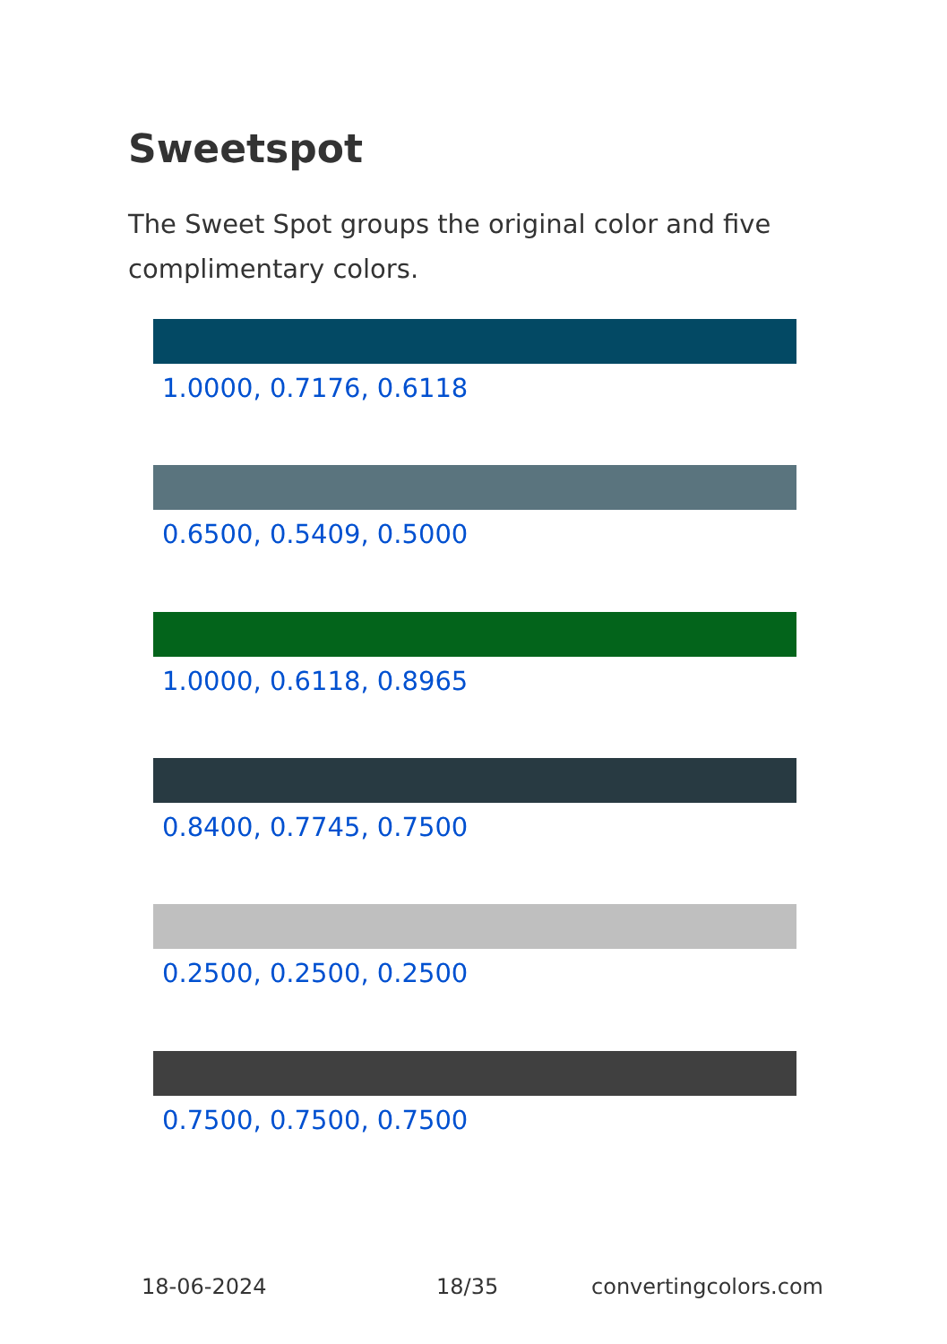Sweetspot
The Sweet Spot groups the original color and five complimentary colors.
1.0000, 0.7176, 0.6118
0.6500, 0.5409, 0.5000
1.0000, 0.6118, 0.8965
0.8400, 0.7745, 0.7500
0.2500, 0.2500, 0.2500
0.7500, 0.7500, 0.7500
18-06-2024 18/35 convertingcolors.com